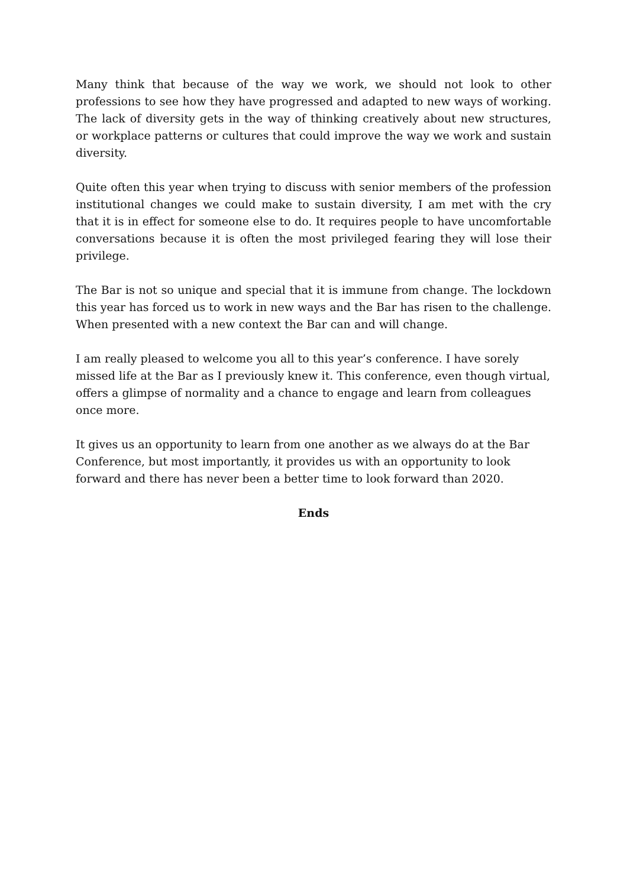Many think that because of the way we work, we should not look to other professions to see how they have progressed and adapted to new ways of working. The lack of diversity gets in the way of thinking creatively about new structures, or workplace patterns or cultures that could improve the way we work and sustain diversity.
Quite often this year when trying to discuss with senior members of the profession institutional changes we could make to sustain diversity, I am met with the cry that it is in effect for someone else to do. It requires people to have uncomfortable conversations because it is often the most privileged fearing they will lose their privilege.
The Bar is not so unique and special that it is immune from change. The lockdown this year has forced us to work in new ways and the Bar has risen to the challenge. When presented with a new context the Bar can and will change.
I am really pleased to welcome you all to this year’s conference. I have sorely missed life at the Bar as I previously knew it. This conference, even though virtual, offers a glimpse of normality and a chance to engage and learn from colleagues once more.
It gives us an opportunity to learn from one another as we always do at the Bar Conference, but most importantly, it provides us with an opportunity to look forward and there has never been a better time to look forward than 2020.
Ends